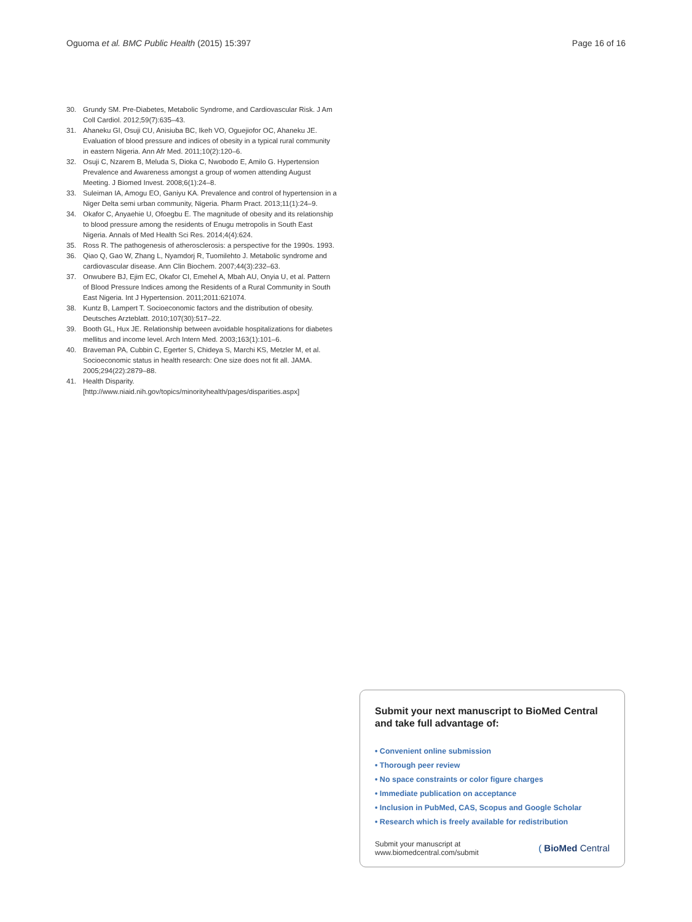Oguoma et al. BMC Public Health (2015) 15:397 Page 16 of 16
30. Grundy SM. Pre-Diabetes, Metabolic Syndrome, and Cardiovascular Risk. J Am Coll Cardiol. 2012;59(7):635–43.
31. Ahaneku GI, Osuji CU, Anisiuba BC, Ikeh VO, Oguejiofor OC, Ahaneku JE. Evaluation of blood pressure and indices of obesity in a typical rural community in eastern Nigeria. Ann Afr Med. 2011;10(2):120–6.
32. Osuji C, Nzarem B, Meluda S, Dioka C, Nwobodo E, Amilo G. Hypertension Prevalence and Awareness amongst a group of women attending August Meeting. J Biomed Invest. 2008;6(1):24–8.
33. Suleiman IA, Amogu EO, Ganiyu KA. Prevalence and control of hypertension in a Niger Delta semi urban community, Nigeria. Pharm Pract. 2013;11(1):24–9.
34. Okafor C, Anyaehie U, Ofoegbu E. The magnitude of obesity and its relationship to blood pressure among the residents of Enugu metropolis in South East Nigeria. Annals of Med Health Sci Res. 2014;4(4):624.
35. Ross R. The pathogenesis of atherosclerosis: a perspective for the 1990s. 1993.
36. Qiao Q, Gao W, Zhang L, Nyamdorj R, Tuomilehto J. Metabolic syndrome and cardiovascular disease. Ann Clin Biochem. 2007;44(3):232–63.
37. Onwubere BJ, Ejim EC, Okafor CI, Emehel A, Mbah AU, Onyia U, et al. Pattern of Blood Pressure Indices among the Residents of a Rural Community in South East Nigeria. Int J Hypertension. 2011;2011:621074.
38. Kuntz B, Lampert T. Socioeconomic factors and the distribution of obesity. Deutsches Arzteblatt. 2010;107(30):517–22.
39. Booth GL, Hux JE. Relationship between avoidable hospitalizations for diabetes mellitus and income level. Arch Intern Med. 2003;163(1):101–6.
40. Braveman PA, Cubbin C, Egerter S, Chideya S, Marchi KS, Metzler M, et al. Socioeconomic status in health research: One size does not fit all. JAMA. 2005;294(22):2879–88.
41. Health Disparity. [http://www.niaid.nih.gov/topics/minorityhealth/pages/disparities.aspx]
Submit your next manuscript to BioMed Central and take full advantage of:
• Convenient online submission
• Thorough peer review
• No space constraints or color figure charges
• Immediate publication on acceptance
• Inclusion in PubMed, CAS, Scopus and Google Scholar
• Research which is freely available for redistribution
Submit your manuscript at
www.biomedcentral.com/submit ( BioMed Central